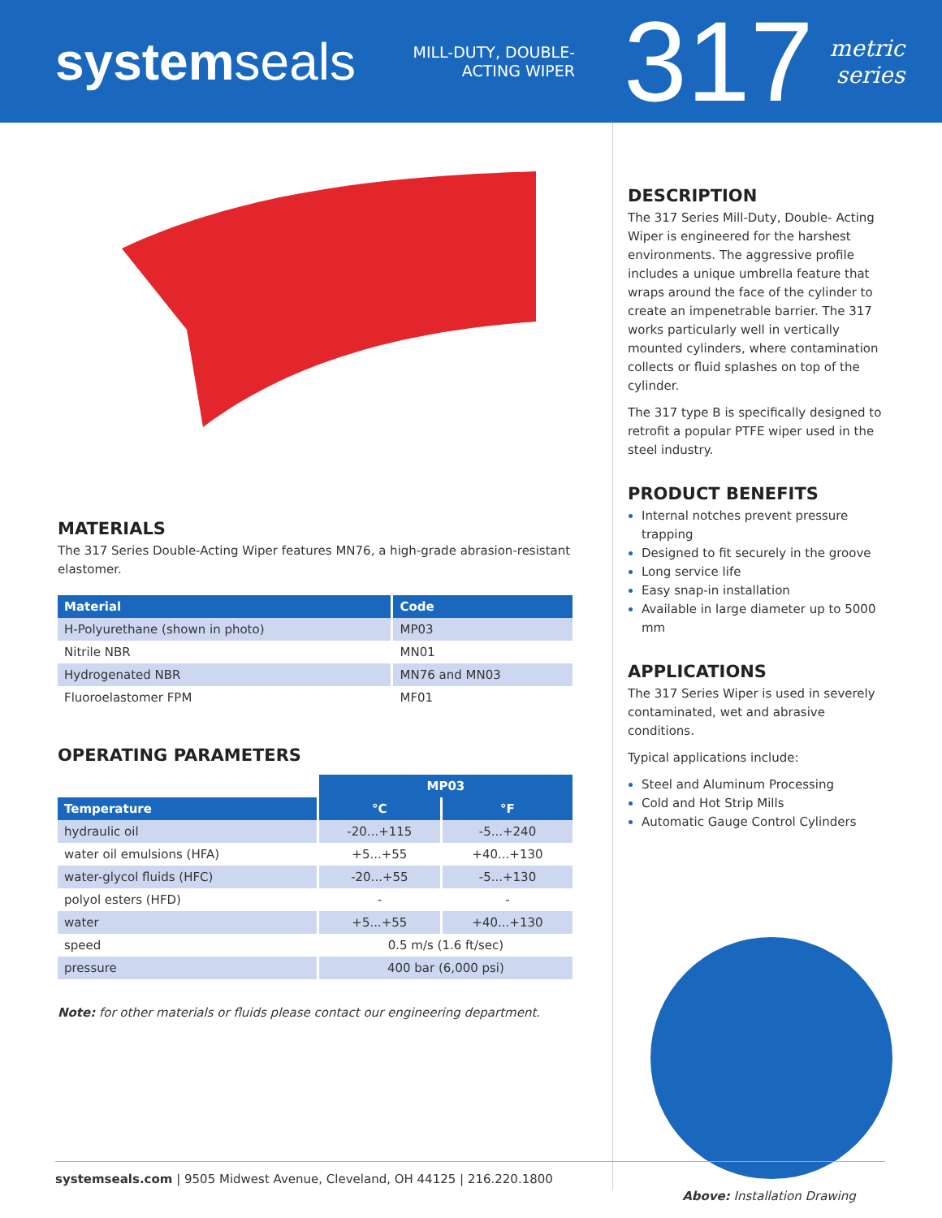systemseals
MILL-DUTY, DOUBLE-ACTING WIPER
317
metric
series
MATERIALS
The 317 Series Double-Acting Wiper features MN76, a high-grade abrasion-resistant elastomer.
| Material | Code |
| --- | --- |
| H-Polyurethane (shown in photo) | MP03 |
| Nitrile NBR | MN01 |
| Hydrogenated NBR | MN76 and MN03 |
| Fluoroelastomer FPM | MF01 |
OPERATING PARAMETERS
| | MP03 | |
| Temperature | °C | °F |
| hydraulic oil | -20...+115 | -5...+240 |
| water oil emulsions (HFA) | +5...+55 | +40...+130 |
| water-glycol fluids (HFC) | -20...+55 | -5...+130 |
| polyol esters (HFD) | - | - |
| water | +5...+55 | +40...+130 |
| speed | 0.5 m/s (1.6 ft/sec) | |
| pressure | 400 bar (6,000 psi) | |
Note: for other materials or fluids please contact our engineering department.
DESCRIPTION
The 317 Series Mill-Duty, Double- Acting Wiper is engineered for the harshest environments. The aggressive profile includes a unique umbrella feature that wraps around the face of the cylinder to create an impenetrable barrier. The 317 works particularly well in vertically mounted cylinders, where contamination collects or fluid splashes on top of the cylinder.
The 317 type B is specifically designed to retrofit a popular PTFE wiper used in the steel industry.
PRODUCT BENEFITS
Internal notches prevent pressure trapping
Designed to fit securely in the groove
Long service life
Easy snap-in installation
Available in large diameter up to 5000 mm
APPLICATIONS
The 317 Series Wiper is used in severely contaminated, wet and abrasive conditions.
Typical applications include:
Steel and Aluminum Processing
Cold and Hot Strip Mills
Automatic Gauge Control Cylinders
Above: Installation Drawing
systemseals.com | 9505 Midwest Avenue, Cleveland, OH 44125 | 216.220.1800